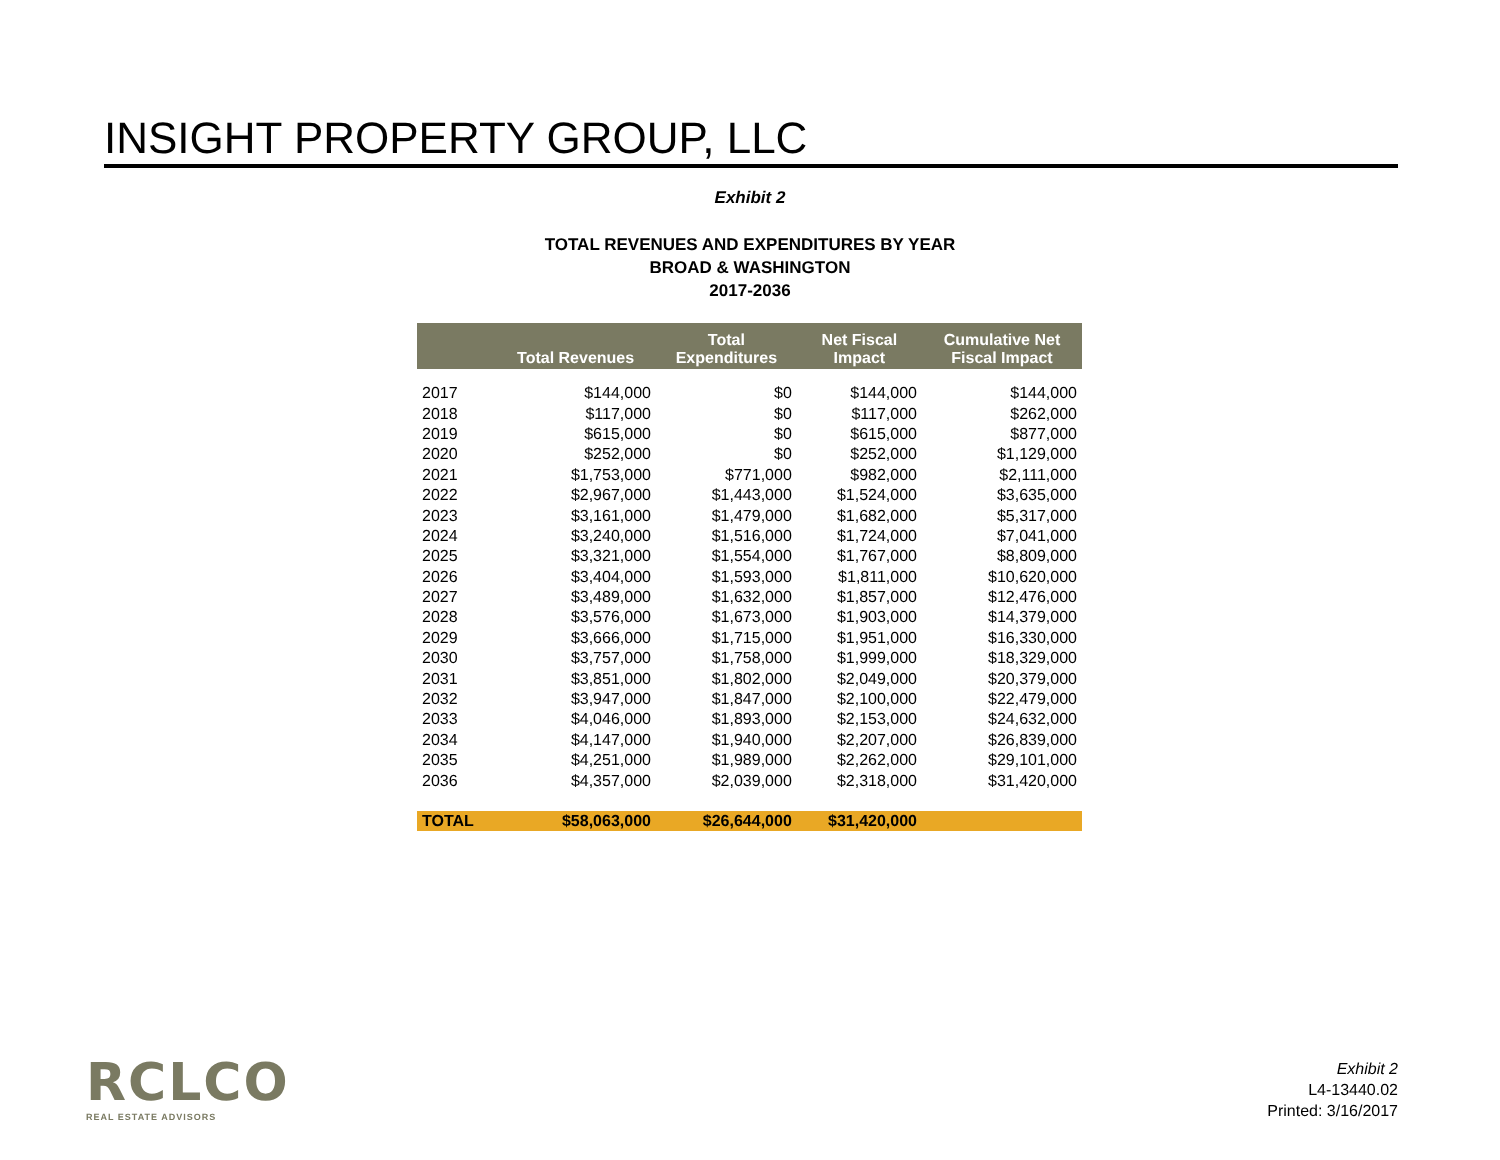INSIGHT PROPERTY GROUP, LLC
Exhibit 2
TOTAL REVENUES AND EXPENDITURES BY YEAR
BROAD & WASHINGTON
2017-2036
| | Total Revenues | Total Expenditures | Net Fiscal Impact | Cumulative Net Fiscal Impact |
| --- | --- | --- | --- | --- |
| 2017 | $144,000 | $0 | $144,000 | $144,000 |
| 2018 | $117,000 | $0 | $117,000 | $262,000 |
| 2019 | $615,000 | $0 | $615,000 | $877,000 |
| 2020 | $252,000 | $0 | $252,000 | $1,129,000 |
| 2021 | $1,753,000 | $771,000 | $982,000 | $2,111,000 |
| 2022 | $2,967,000 | $1,443,000 | $1,524,000 | $3,635,000 |
| 2023 | $3,161,000 | $1,479,000 | $1,682,000 | $5,317,000 |
| 2024 | $3,240,000 | $1,516,000 | $1,724,000 | $7,041,000 |
| 2025 | $3,321,000 | $1,554,000 | $1,767,000 | $8,809,000 |
| 2026 | $3,404,000 | $1,593,000 | $1,811,000 | $10,620,000 |
| 2027 | $3,489,000 | $1,632,000 | $1,857,000 | $12,476,000 |
| 2028 | $3,576,000 | $1,673,000 | $1,903,000 | $14,379,000 |
| 2029 | $3,666,000 | $1,715,000 | $1,951,000 | $16,330,000 |
| 2030 | $3,757,000 | $1,758,000 | $1,999,000 | $18,329,000 |
| 2031 | $3,851,000 | $1,802,000 | $2,049,000 | $20,379,000 |
| 2032 | $3,947,000 | $1,847,000 | $2,100,000 | $22,479,000 |
| 2033 | $4,046,000 | $1,893,000 | $2,153,000 | $24,632,000 |
| 2034 | $4,147,000 | $1,940,000 | $2,207,000 | $26,839,000 |
| 2035 | $4,251,000 | $1,989,000 | $2,262,000 | $29,101,000 |
| 2036 | $4,357,000 | $2,039,000 | $2,318,000 | $31,420,000 |
| TOTAL | $58,063,000 | $26,644,000 | $31,420,000 | |
RCLCO
REAL ESTATE ADVISORS
Exhibit 2
L4-13440.02
Printed: 3/16/2017